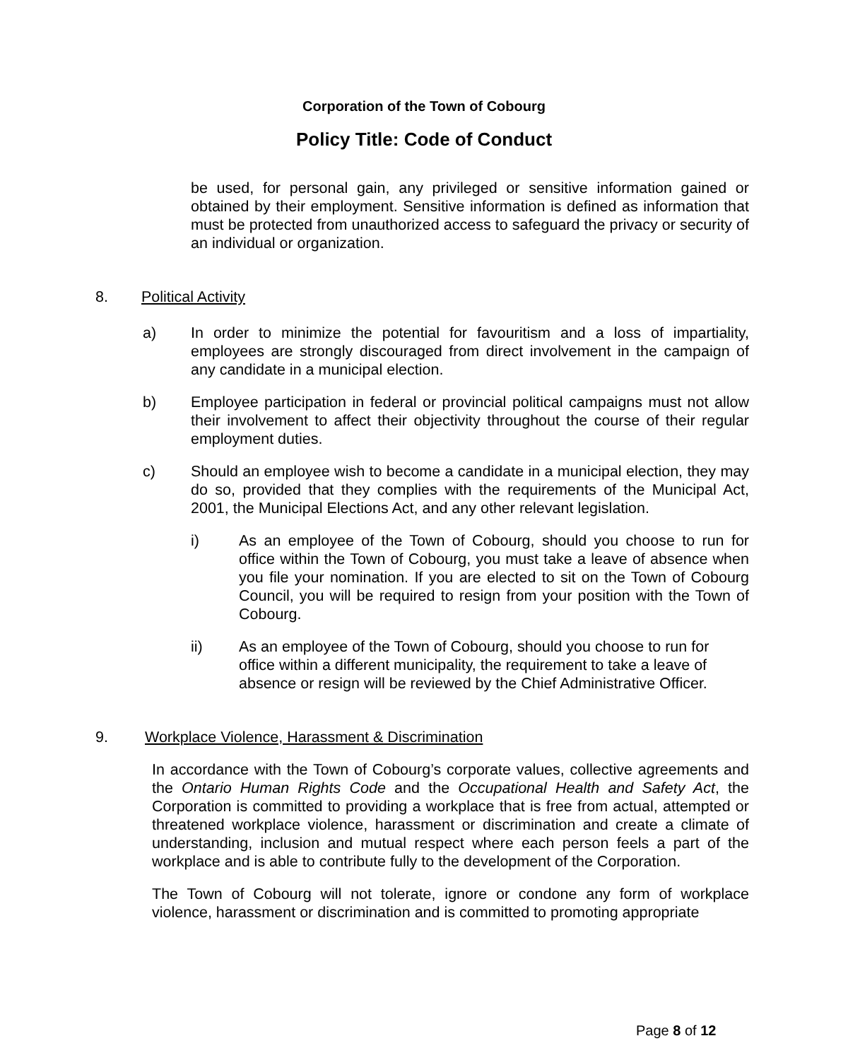Corporation of the Town of Cobourg
Policy Title: Code of Conduct
be used, for personal gain, any privileged or sensitive information gained or obtained by their employment. Sensitive information is defined as information that must be protected from unauthorized access to safeguard the privacy or security of an individual or organization.
8. Political Activity
a) In order to minimize the potential for favouritism and a loss of impartiality, employees are strongly discouraged from direct involvement in the campaign of any candidate in a municipal election.
b) Employee participation in federal or provincial political campaigns must not allow their involvement to affect their objectivity throughout the course of their regular employment duties.
c) Should an employee wish to become a candidate in a municipal election, they may do so, provided that they complies with the requirements of the Municipal Act, 2001, the Municipal Elections Act, and any other relevant legislation.
i) As an employee of the Town of Cobourg, should you choose to run for office within the Town of Cobourg, you must take a leave of absence when you file your nomination. If you are elected to sit on the Town of Cobourg Council, you will be required to resign from your position with the Town of Cobourg.
ii) As an employee of the Town of Cobourg, should you choose to run for office within a different municipality, the requirement to take a leave of absence or resign will be reviewed by the Chief Administrative Officer.
9. Workplace Violence, Harassment & Discrimination
In accordance with the Town of Cobourg’s corporate values, collective agreements and the Ontario Human Rights Code and the Occupational Health and Safety Act, the Corporation is committed to providing a workplace that is free from actual, attempted or threatened workplace violence, harassment or discrimination and create a climate of understanding, inclusion and mutual respect where each person feels a part of the workplace and is able to contribute fully to the development of the Corporation.
The Town of Cobourg will not tolerate, ignore or condone any form of workplace violence, harassment or discrimination and is committed to promoting appropriate
Page 8 of 12